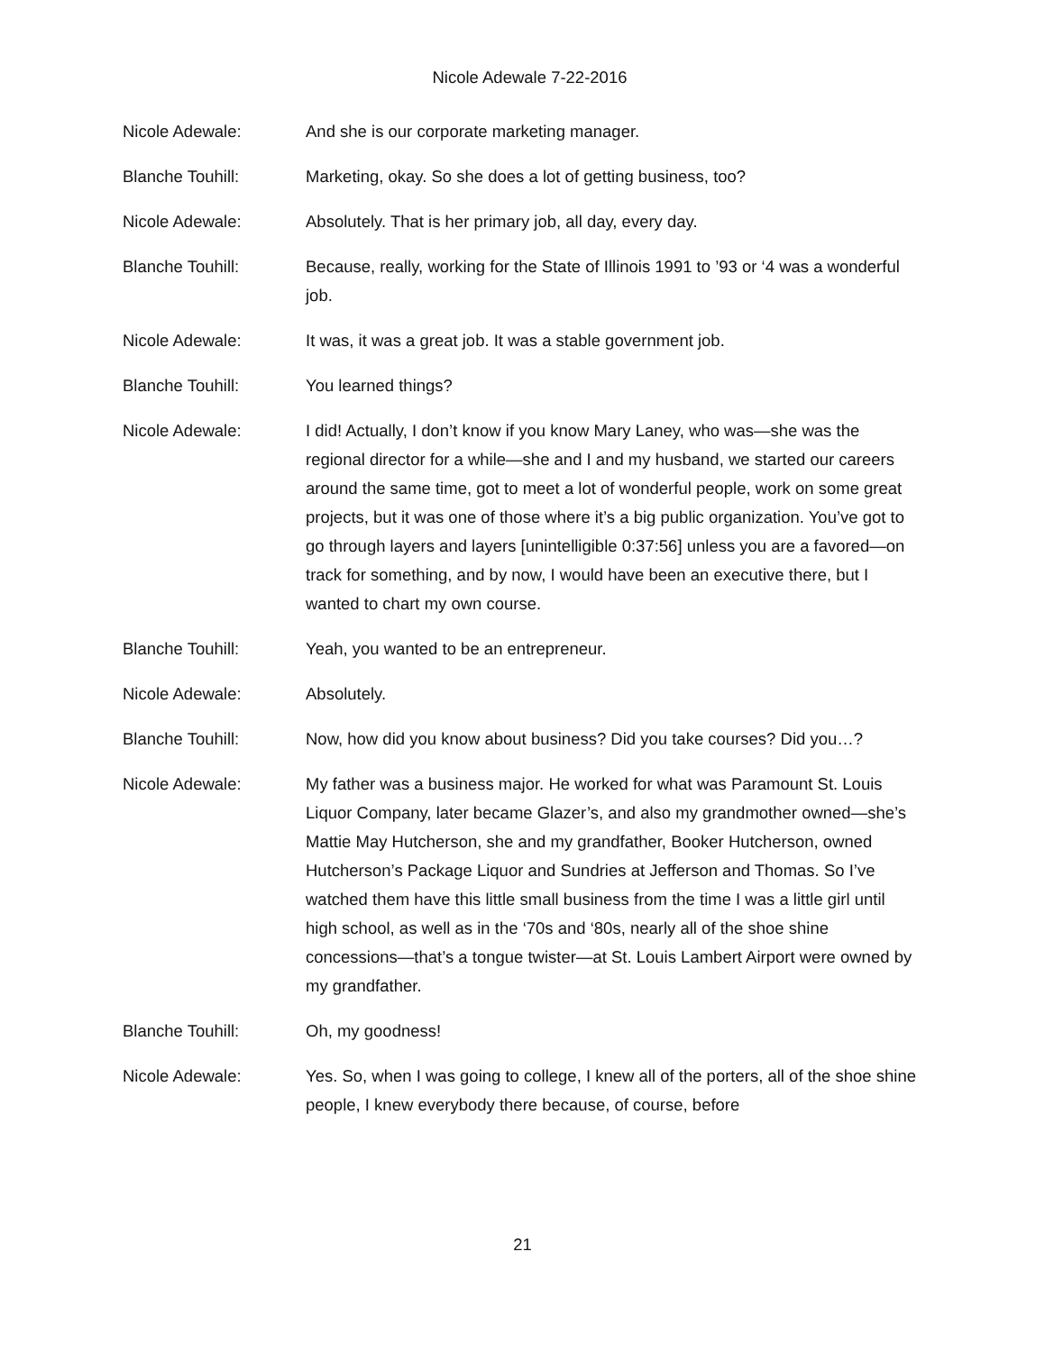Nicole Adewale 7-22-2016
Nicole Adewale: And she is our corporate marketing manager.
Blanche Touhill: Marketing, okay. So she does a lot of getting business, too?
Nicole Adewale: Absolutely. That is her primary job, all day, every day.
Blanche Touhill: Because, really, working for the State of Illinois 1991 to ’93 or ‘4 was a wonderful job.
Nicole Adewale: It was, it was a great job. It was a stable government job.
Blanche Touhill: You learned things?
Nicole Adewale: I did! Actually, I don’t know if you know Mary Laney, who was—she was the regional director for a while—she and I and my husband, we started our careers around the same time, got to meet a lot of wonderful people, work on some great projects, but it was one of those where it’s a big public organization. You’ve got to go through layers and layers [unintelligible 0:37:56] unless you are a favored—on track for something, and by now, I would have been an executive there, but I wanted to chart my own course.
Blanche Touhill: Yeah, you wanted to be an entrepreneur.
Nicole Adewale: Absolutely.
Blanche Touhill: Now, how did you know about business? Did you take courses? Did you…?
Nicole Adewale: My father was a business major. He worked for what was Paramount St. Louis Liquor Company, later became Glazer’s, and also my grandmother owned—she’s Mattie May Hutcherson, she and my grandfather, Booker Hutcherson, owned Hutcherson’s Package Liquor and Sundries at Jefferson and Thomas. So I’ve watched them have this little small business from the time I was a little girl until high school, as well as in the ‘70s and ‘80s, nearly all of the shoe shine concessions—that’s a tongue twister—at St. Louis Lambert Airport were owned by my grandfather.
Blanche Touhill: Oh, my goodness!
Nicole Adewale: Yes. So, when I was going to college, I knew all of the porters, all of the shoe shine people, I knew everybody there because, of course, before
21